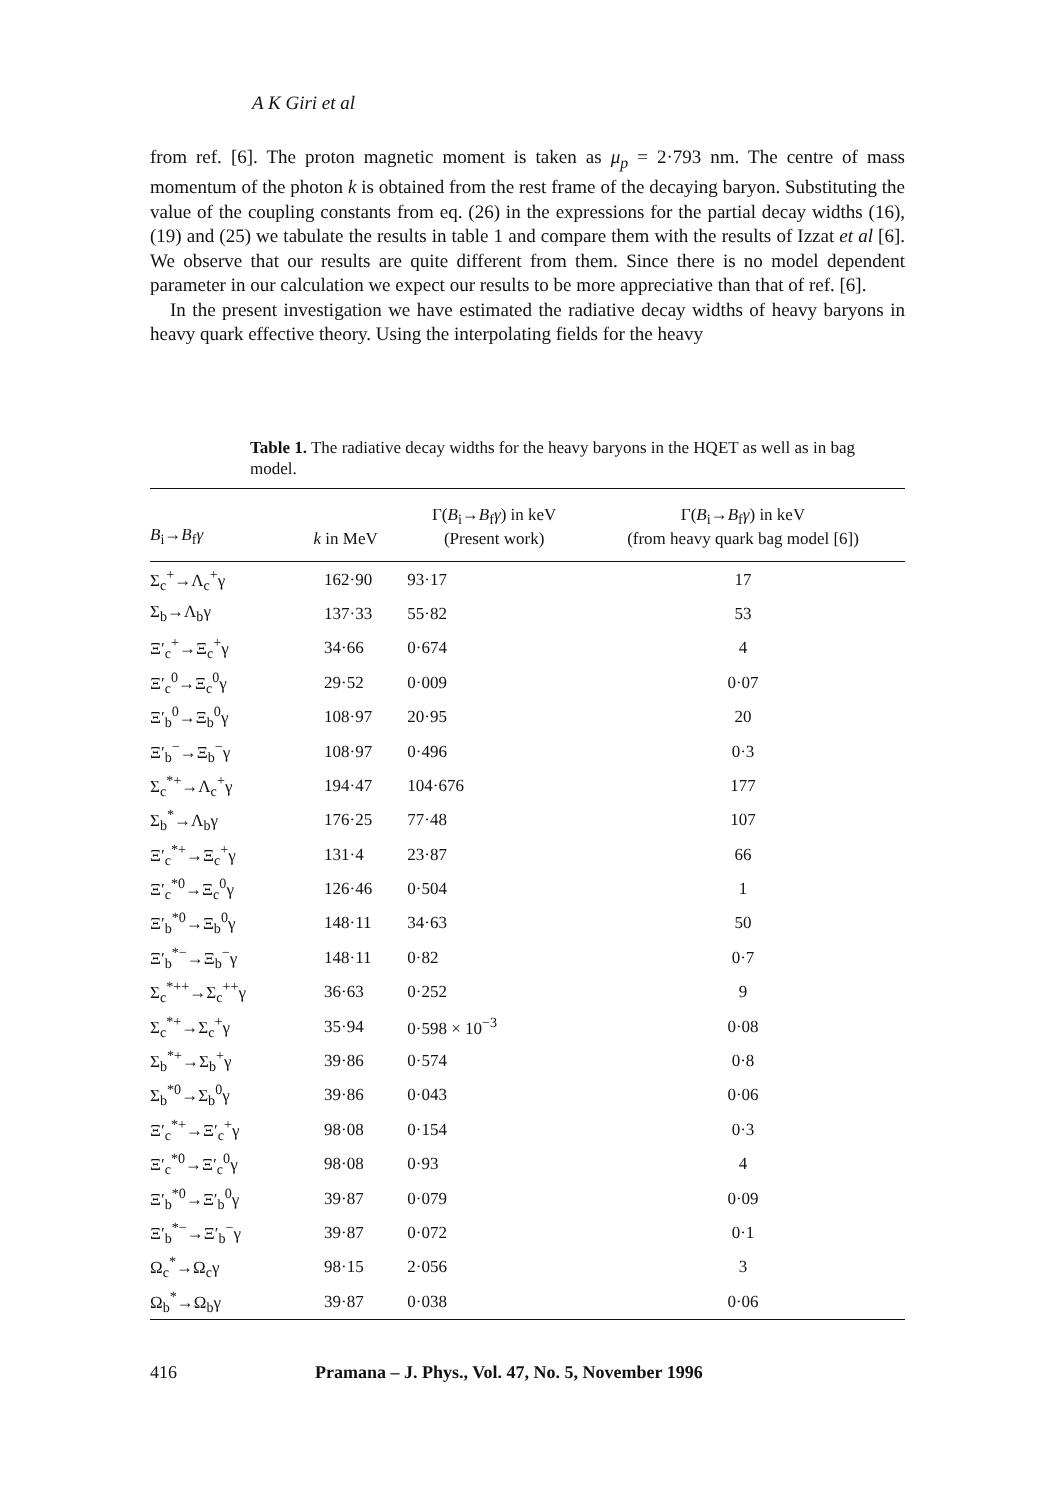A K Giri et al
from ref. [6]. The proton magnetic moment is taken as μ<sub>p</sub> = 2·793 nm. The centre of mass momentum of the photon k is obtained from the rest frame of the decaying baryon. Substituting the value of the coupling constants from eq. (26) in the expressions for the partial decay widths (16), (19) and (25) we tabulate the results in table 1 and compare them with the results of Izzat et al [6]. We observe that our results are quite different from them. Since there is no model dependent parameter in our calculation we expect our results to be more appreciative than that of ref. [6].
In the present investigation we have estimated the radiative decay widths of heavy baryons in heavy quark effective theory. Using the interpolating fields for the heavy
Table 1. The radiative decay widths for the heavy baryons in the HQET as well as in bag model.
| B<sub>i</sub>→ B<sub>f</sub> γ | k in MeV | Γ( B<sub>i</sub>→ B<sub>f</sub> γ ) in keV (Present work) | Γ( B<sub>i</sub>→ B<sub>f</sub> γ ) in keV (from heavy quark bag model [6]) |
| --- | --- | --- | --- |
| Σ<sub>c</sub><sup>+</sup>→Λ<sub>c</sub><sup>+</sup>γ | 162·90 | 93·17 | 17 |
| Σ<sub>b</sub>→Λ<sub>b</sub>γ | 137·33 | 55·82 | 53 |
| Ξ′<sub>c</sub><sup>+</sup>→Ξ<sub>c</sub><sup>+</sup>γ | 34·66 | 0·674 | 4 |
| Ξ′<sub>c</sub><sup>0</sup>→Ξ<sub>c</sub><sup>0</sup>γ | 29·52 | 0·009 | 0·07 |
| Ξ′<sub>b</sub><sup>0</sup>→Ξ<sub>b</sub><sup>0</sup>γ | 108·97 | 20·95 | 20 |
| Ξ′<sub>b</sub><sup>−</sup>→Ξ<sub>b</sub><sup>−</sup>γ | 108·97 | 0·496 | 0·3 |
| Σ<sub>c</sub><sup>*+</sup>→Λ<sub>c</sub><sup>+</sup>γ | 194·47 | 104·676 | 177 |
| Σ<sub>b</sub><sup>*</sup>→Λ<sub>b</sub>γ | 176·25 | 77·48 | 107 |
| Ξ′<sub>c</sub><sup>*+</sup>→Ξ<sub>c</sub><sup>+</sup>γ | 131·4 | 23·87 | 66 |
| Ξ′<sub>c</sub><sup>*0</sup>→Ξ<sub>c</sub><sup>0</sup>γ | 126·46 | 0·504 | 1 |
| Ξ′<sub>b</sub><sup>*0</sup>→Ξ<sub>b</sub><sup>0</sup>γ | 148·11 | 34·63 | 50 |
| Ξ′<sub>b</sub><sup>*−</sup>→Ξ<sub>b</sub><sup>−</sup>γ | 148·11 | 0·82 | 0·7 |
| Σ<sub>c</sub><sup>*++</sup>→Σ<sub>c</sub><sup>++</sup>γ | 36·63 | 0·252 | 9 |
| Σ<sub>c</sub><sup>*+</sup>→Σ<sub>c</sub><sup>+</sup>γ | 35·94 | 0·598 × 10<sup>−3</sup> | 0·08 |
| Σ<sub>b</sub><sup>*+</sup>→Σ<sub>b</sub><sup>+</sup>γ | 39·86 | 0·574 | 0·8 |
| Σ<sub>b</sub><sup>*0</sup>→Σ<sub>b</sub><sup>0</sup>γ | 39·86 | 0·043 | 0·06 |
| Ξ′<sub>c</sub><sup>*+</sup>→Ξ′<sub>c</sub><sup>+</sup>γ | 98·08 | 0·154 | 0·3 |
| Ξ′<sub>c</sub><sup>*0</sup>→Ξ′<sub>c</sub><sup>0</sup>γ | 98·08 | 0·93 | 4 |
| Ξ′<sub>b</sub><sup>*0</sup>→Ξ′<sub>b</sub><sup>0</sup>γ | 39·87 | 0·079 | 0·09 |
| Ξ′<sub>b</sub><sup>*−</sup>→Ξ′<sub>b</sub><sup>−</sup>γ | 39·87 | 0·072 | 0·1 |
| Ω<sub>c</sub><sup>*</sup>→Ω<sub>c</sub>γ | 98·15 | 2·056 | 3 |
| Ω<sub>b</sub><sup>*</sup>→Ω<sub>b</sub>γ | 39·87 | 0·038 | 0·06 |
416 Pramana – J. Phys., Vol. 47, No. 5, November 1996